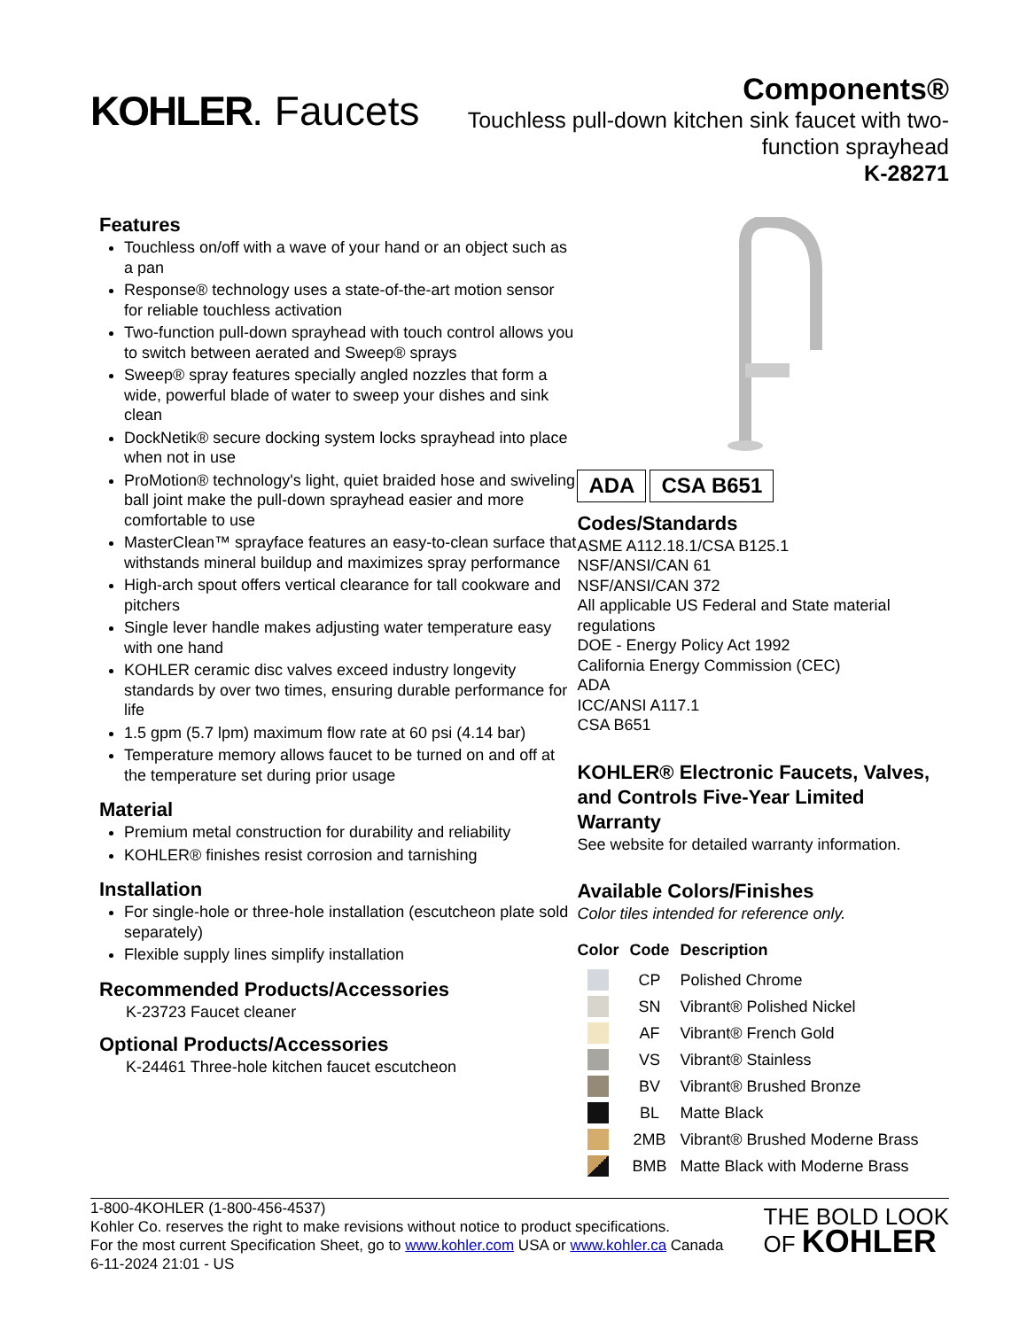KOHLER. Faucets
Components®
Touchless pull-down kitchen sink faucet with two-function sprayhead
K-28271
Features
Touchless on/off with a wave of your hand or an object such as a pan
Response® technology uses a state-of-the-art motion sensor for reliable touchless activation
Two-function pull-down sprayhead with touch control allows you to switch between aerated and Sweep® sprays
Sweep® spray features specially angled nozzles that form a wide, powerful blade of water to sweep your dishes and sink clean
DockNetik® secure docking system locks sprayhead into place when not in use
ProMotion® technology's light, quiet braided hose and swiveling ball joint make the pull-down sprayhead easier and more comfortable to use
MasterClean™ sprayface features an easy-to-clean surface that withstands mineral buildup and maximizes spray performance
High-arch spout offers vertical clearance for tall cookware and pitchers
Single lever handle makes adjusting water temperature easy with one hand
KOHLER ceramic disc valves exceed industry longevity standards by over two times, ensuring durable performance for life
1.5 gpm (5.7 lpm) maximum flow rate at 60 psi (4.14 bar)
Temperature memory allows faucet to be turned on and off at the temperature set during prior usage
Material
Premium metal construction for durability and reliability
KOHLER® finishes resist corrosion and tarnishing
Installation
For single-hole or three-hole installation (escutcheon plate sold separately)
Flexible supply lines simplify installation
Recommended Products/Accessories
K-23723 Faucet cleaner
Optional Products/Accessories
K-24461 Three-hole kitchen faucet escutcheon
ADA CSA B651
Codes/Standards
ASME A112.18.1/CSA B125.1
NSF/ANSI/CAN 61
NSF/ANSI/CAN 372
All applicable US Federal and State material regulations
DOE - Energy Policy Act 1992
California Energy Commission (CEC)
ADA
ICC/ANSI A117.1
CSA B651
KOHLER® Electronic Faucets, Valves, and Controls Five-Year Limited Warranty
See website for detailed warranty information.
Available Colors/Finishes
Color tiles intended for reference only.
| Color | Code | Description |
| --- | --- | --- |
| | CP | Polished Chrome |
| | SN | Vibrant® Polished Nickel |
| | AF | Vibrant® French Gold |
| | VS | Vibrant® Stainless |
| | BV | Vibrant® Brushed Bronze |
| | BL | Matte Black |
| | 2MB | Vibrant® Brushed Moderne Brass |
| | BMB | Matte Black with Moderne Brass |
1-800-4KOHLER (1-800-456-4537)
Kohler Co. reserves the right to make revisions without notice to product specifications.
For the most current Specification Sheet, go to www.kohler.com USA or www.kohler.ca Canada
6-11-2024 21:01 - US
THE BOLD LOOK
OF KOHLER